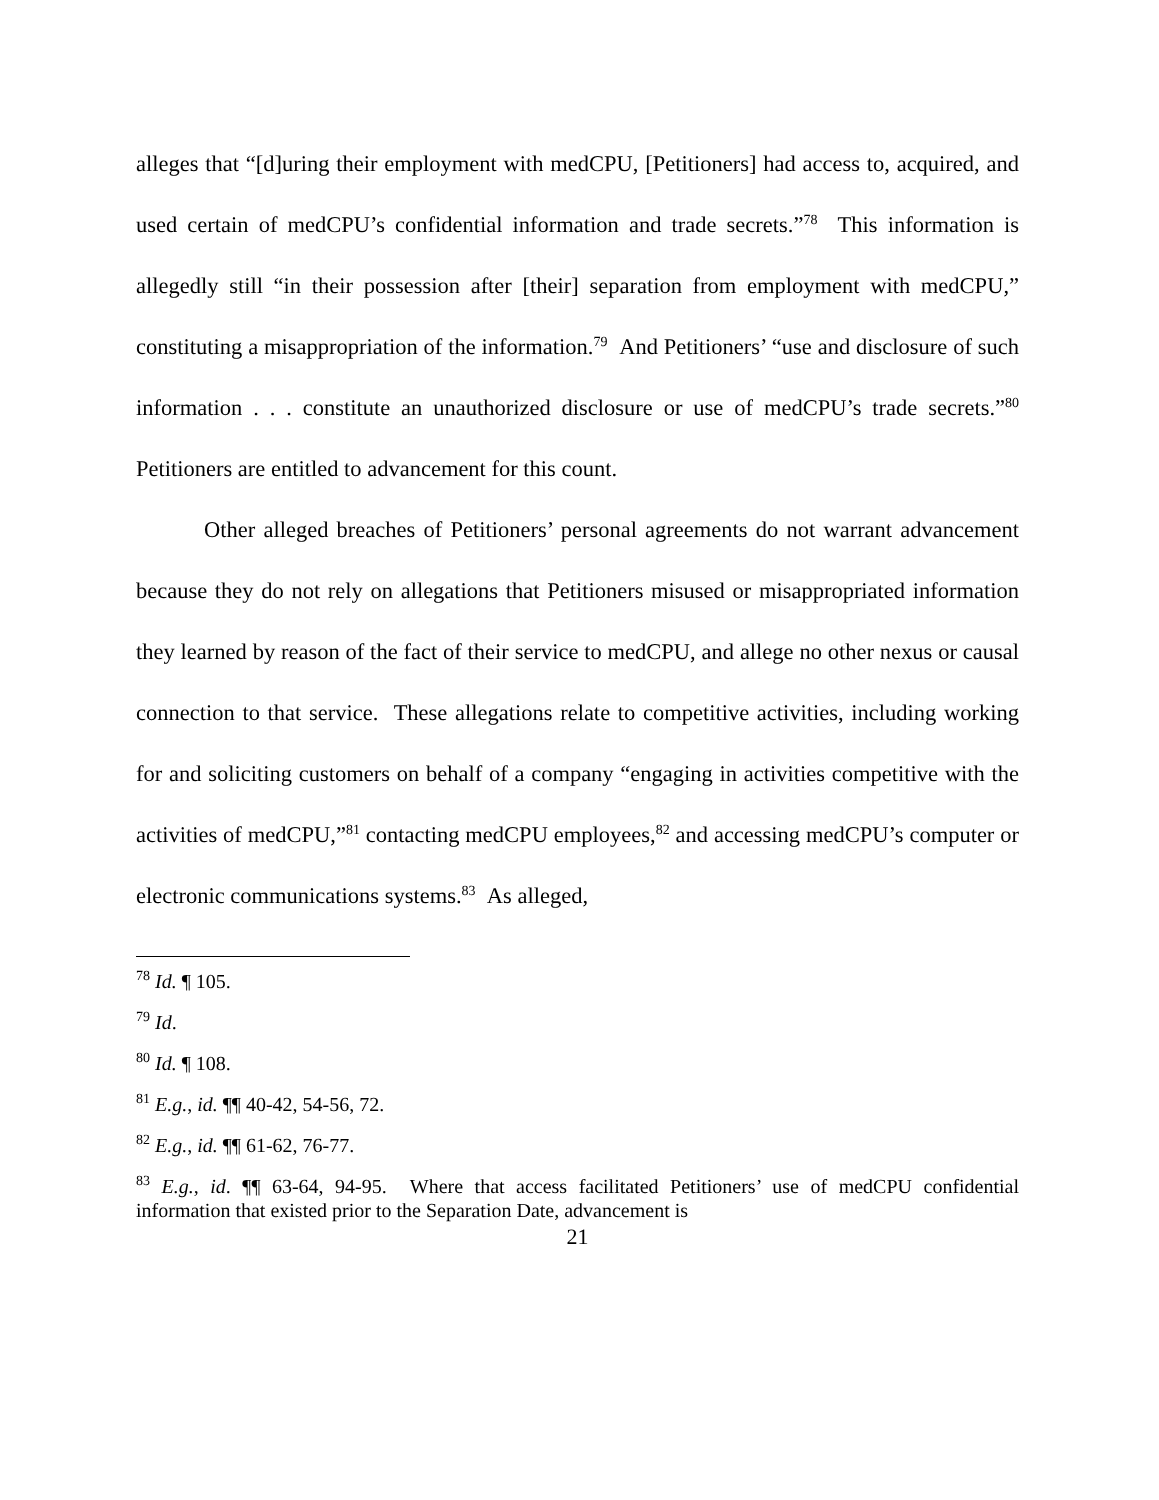alleges that “[d]uring their employment with medCPU, [Petitioners] had access to, acquired, and used certain of medCPU’s confidential information and trade secrets.”<sup>78</sup> This information is allegedly still “in their possession after [their] separation from employment with medCPU,” constituting a misappropriation of the information.<sup>79</sup> And Petitioners’ “use and disclosure of such information . . . constitute an unauthorized disclosure or use of medCPU’s trade secrets.”<sup>80</sup> Petitioners are entitled to advancement for this count.
Other alleged breaches of Petitioners’ personal agreements do not warrant advancement because they do not rely on allegations that Petitioners misused or misappropriated information they learned by reason of the fact of their service to medCPU, and allege no other nexus or causal connection to that service. These allegations relate to competitive activities, including working for and soliciting customers on behalf of a company “engaging in activities competitive with the activities of medCPU,”<sup>81</sup> contacting medCPU employees,<sup>82</sup> and accessing medCPU’s computer or electronic communications systems.<sup>83</sup> As alleged,
<sup>78</sup> Id. ¶ 105.
<sup>79</sup> Id.
<sup>80</sup> Id. ¶ 108.
<sup>81</sup> E.g., id. ¶¶ 40-42, 54-56, 72.
<sup>82</sup> E.g., id. ¶¶ 61-62, 76-77.
<sup>83</sup> E.g., id. ¶¶ 63-64, 94-95. Where that access facilitated Petitioners’ use of medCPU confidential information that existed prior to the Separation Date, advancement is
21